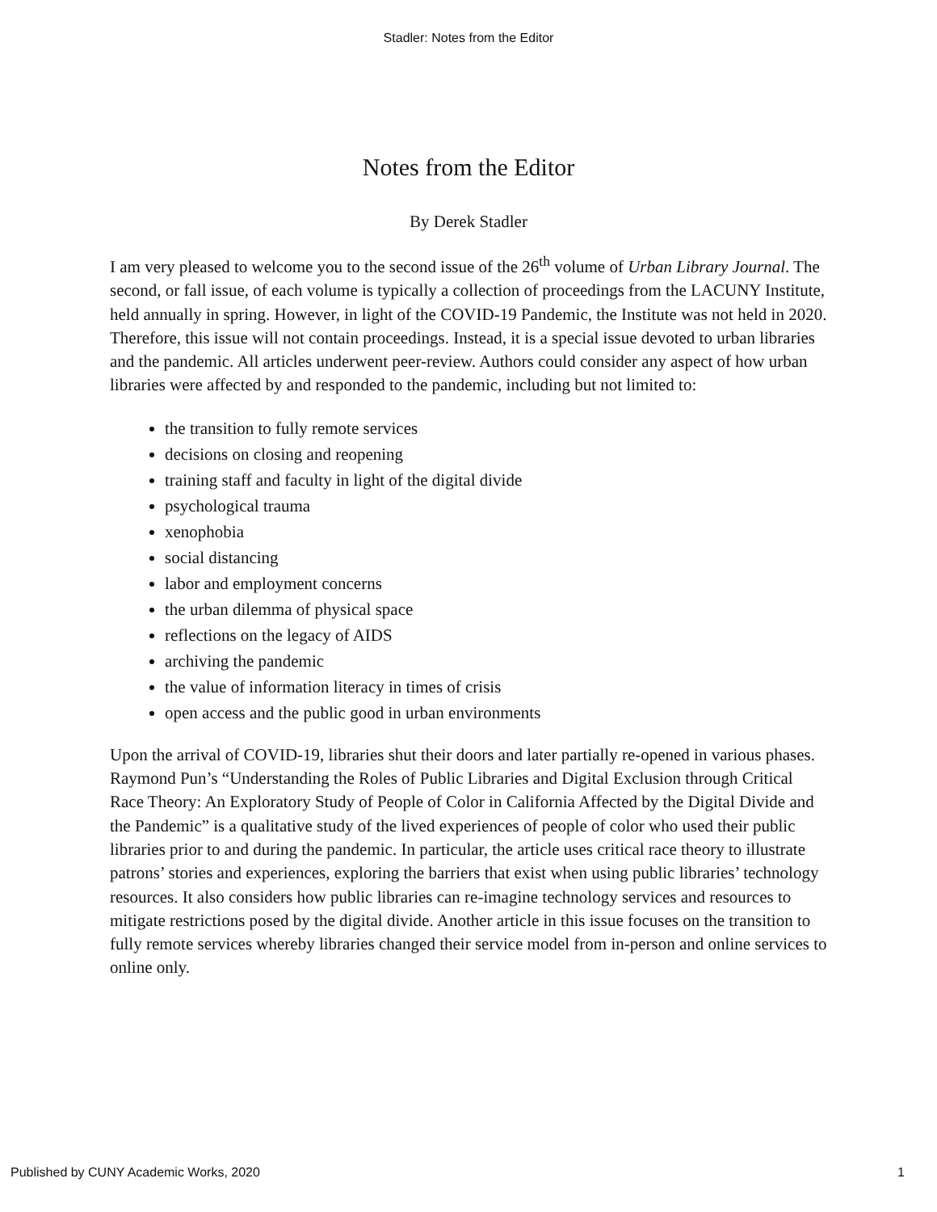Stadler: Notes from the Editor
Notes from the Editor
By Derek Stadler
I am very pleased to welcome you to the second issue of the 26<sup>th</sup> volume of Urban Library Journal. The second, or fall issue, of each volume is typically a collection of proceedings from the LACUNY Institute, held annually in spring. However, in light of the COVID-19 Pandemic, the Institute was not held in 2020. Therefore, this issue will not contain proceedings. Instead, it is a special issue devoted to urban libraries and the pandemic. All articles underwent peer-review. Authors could consider any aspect of how urban libraries were affected by and responded to the pandemic, including but not limited to:
the transition to fully remote services
decisions on closing and reopening
training staff and faculty in light of the digital divide
psychological trauma
xenophobia
social distancing
labor and employment concerns
the urban dilemma of physical space
reflections on the legacy of AIDS
archiving the pandemic
the value of information literacy in times of crisis
open access and the public good in urban environments
Upon the arrival of COVID-19, libraries shut their doors and later partially re-opened in various phases. Raymond Pun’s “Understanding the Roles of Public Libraries and Digital Exclusion through Critical Race Theory: An Exploratory Study of People of Color in California Affected by the Digital Divide and the Pandemic” is a qualitative study of the lived experiences of people of color who used their public libraries prior to and during the pandemic. In particular, the article uses critical race theory to illustrate patrons’ stories and experiences, exploring the barriers that exist when using public libraries’ technology resources. It also considers how public libraries can re-imagine technology services and resources to mitigate restrictions posed by the digital divide. Another article in this issue focuses on the transition to fully remote services whereby libraries changed their service model from in-person and online services to online only.
Published by CUNY Academic Works, 2020 1